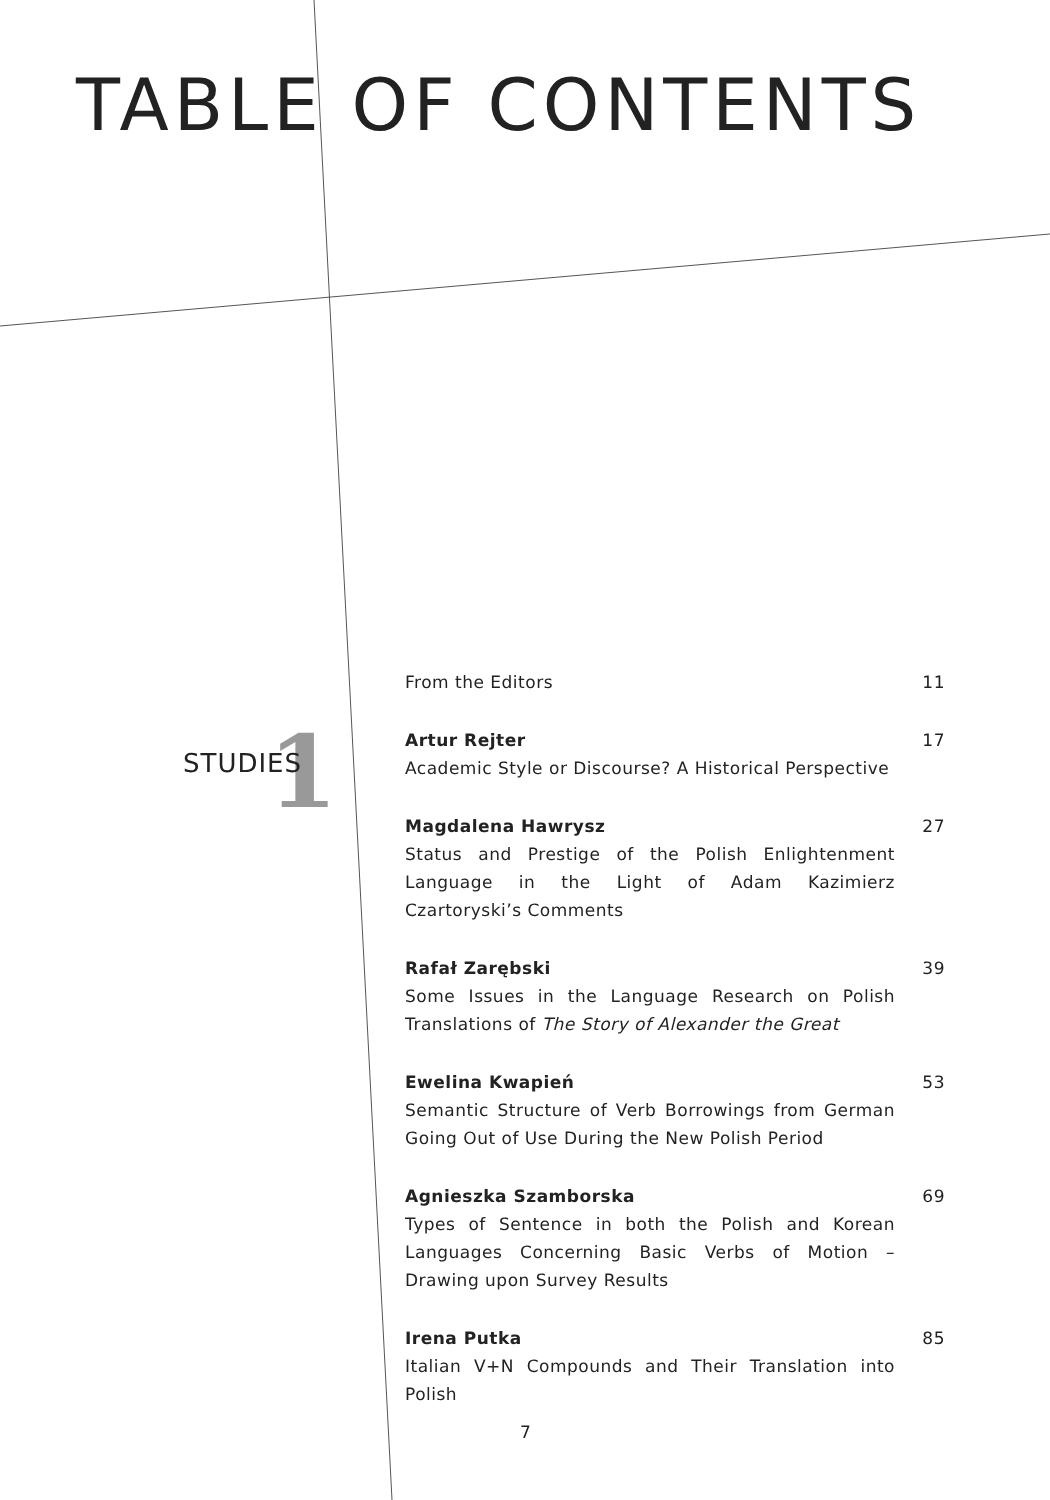TABLE OF CONTENTS
1 STUDIES
From the Editors 11
Artur Rejter
Academic Style or Discourse? A Historical Perspective
17
Magdalena Hawrysz
Status and Prestige of the Polish Enlightenment Language in the Light of Adam Kazimierz Czartoryski’s Comments
27
Rafał Zarębski
Some Issues in the Language Research on Polish Translations of The Story of Alexander the Great
39
Ewelina Kwapień
Semantic Structure of Verb Borrowings from German Going Out of Use During the New Polish Period
53
Agnieszka Szamborska
Types of Sentence in both the Polish and Korean Languages Concerning Basic Verbs of Motion – Drawing upon Survey Results
69
Irena Putka
Italian V+N Compounds and Their Translation into Polish
85
7